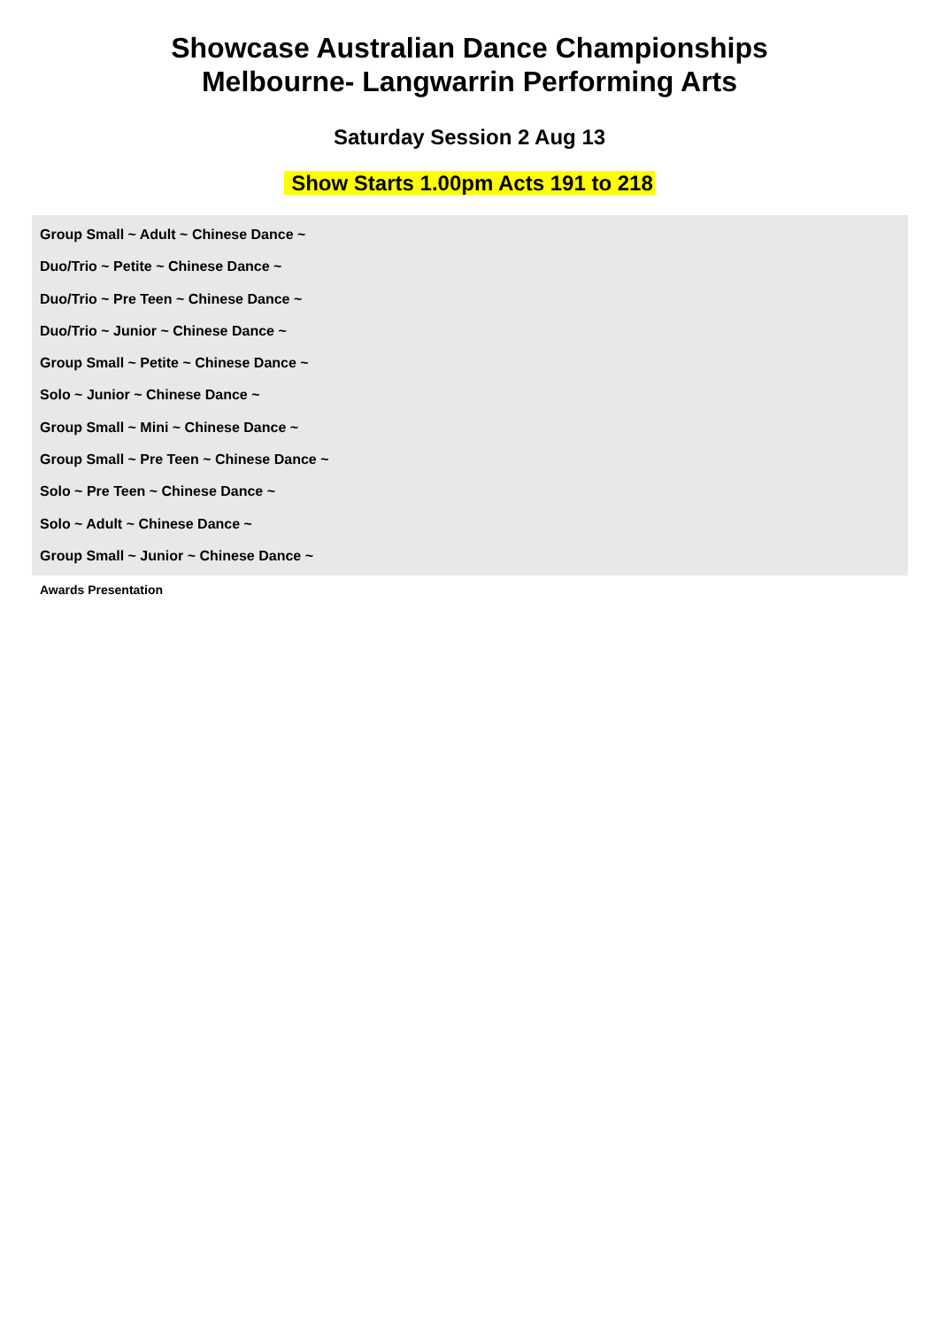Showcase Australian Dance Championships
Melbourne- Langwarrin Performing Arts
Saturday Session 2 Aug 13
Show Starts 1.00pm Acts 191 to 218
Group Small ~ Adult ~ Chinese Dance ~
Duo/Trio ~ Petite ~ Chinese Dance ~
Duo/Trio ~ Pre Teen ~ Chinese Dance ~
Duo/Trio ~ Junior ~ Chinese Dance ~
Group Small ~ Petite ~ Chinese Dance ~
Solo ~ Junior ~ Chinese Dance ~
Group Small ~ Mini ~ Chinese Dance ~
Group Small ~ Pre Teen ~ Chinese Dance ~
Solo ~ Pre Teen ~ Chinese Dance ~
Solo ~ Adult ~ Chinese Dance ~
Group Small ~ Junior ~ Chinese Dance ~
Awards Presentation